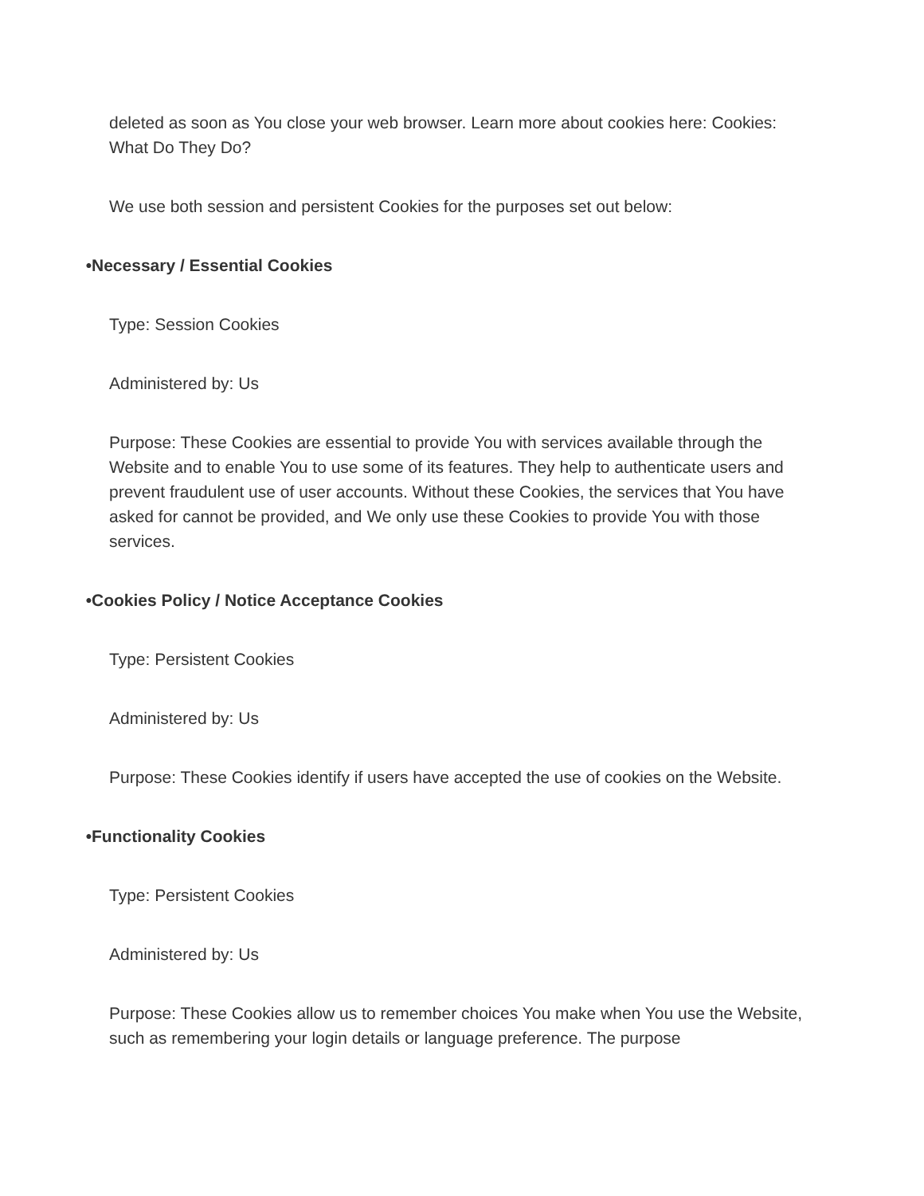deleted as soon as You close your web browser. Learn more about cookies here: Cookies: What Do They Do?
We use both session and persistent Cookies for the purposes set out below:
• Necessary / Essential Cookies
Type: Session Cookies
Administered by: Us
Purpose: These Cookies are essential to provide You with services available through the Website and to enable You to use some of its features. They help to authenticate users and prevent fraudulent use of user accounts. Without these Cookies, the services that You have asked for cannot be provided, and We only use these Cookies to provide You with those services.
• Cookies Policy / Notice Acceptance Cookies
Type: Persistent Cookies
Administered by: Us
Purpose: These Cookies identify if users have accepted the use of cookies on the Website.
• Functionality Cookies
Type: Persistent Cookies
Administered by: Us
Purpose: These Cookies allow us to remember choices You make when You use the Website, such as remembering your login details or language preference. The purpose